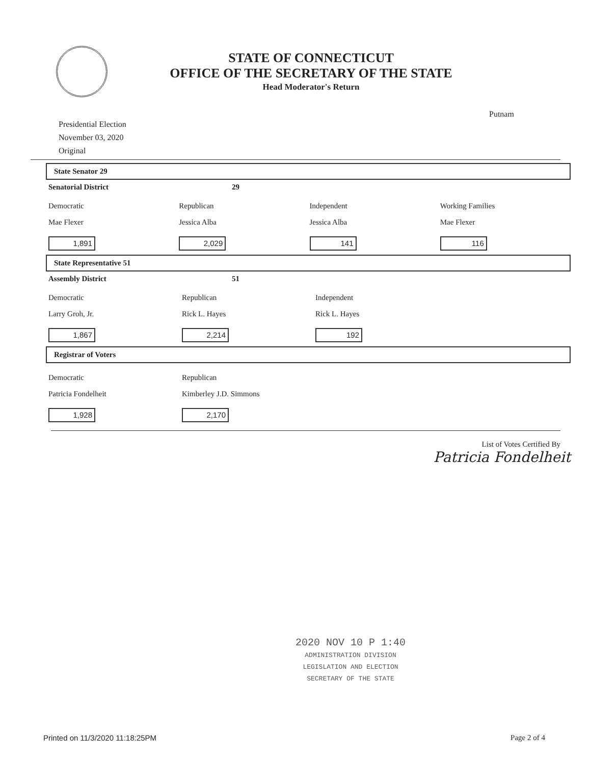STATE OF CONNECTICUT
OFFICE OF THE SECRETARY OF THE STATE
Head Moderator's Return
Presidential Election
November 03, 2020
Original
Putnam
State Senator 29
Senatorial District 29
Democratic
Mae Flexer
1,891
Republican
Jessica Alba
2,029
Independent
Jessica Alba
141
Working Families
Mae Flexer
116
State Representative 51
Assembly District 51
Democratic
Larry Groh, Jr.
1,867
Republican
Rick L. Hayes
2,214
Independent
Rick L. Hayes
192
Registrar of Voters
Democratic
Patricia Fondelheit
1,928
Republican
Kimberley J.D. Simmons
2,170
List of Votes Certified By
Patricia Fondelheit
2020 NOV 10 P 1:40
ADMINISTRATION DIVISION
LEGISLATION AND ELECTION
SECRETARY OF THE STATE
Printed on 11/3/2020 11:18:25PM Page 2 of 4